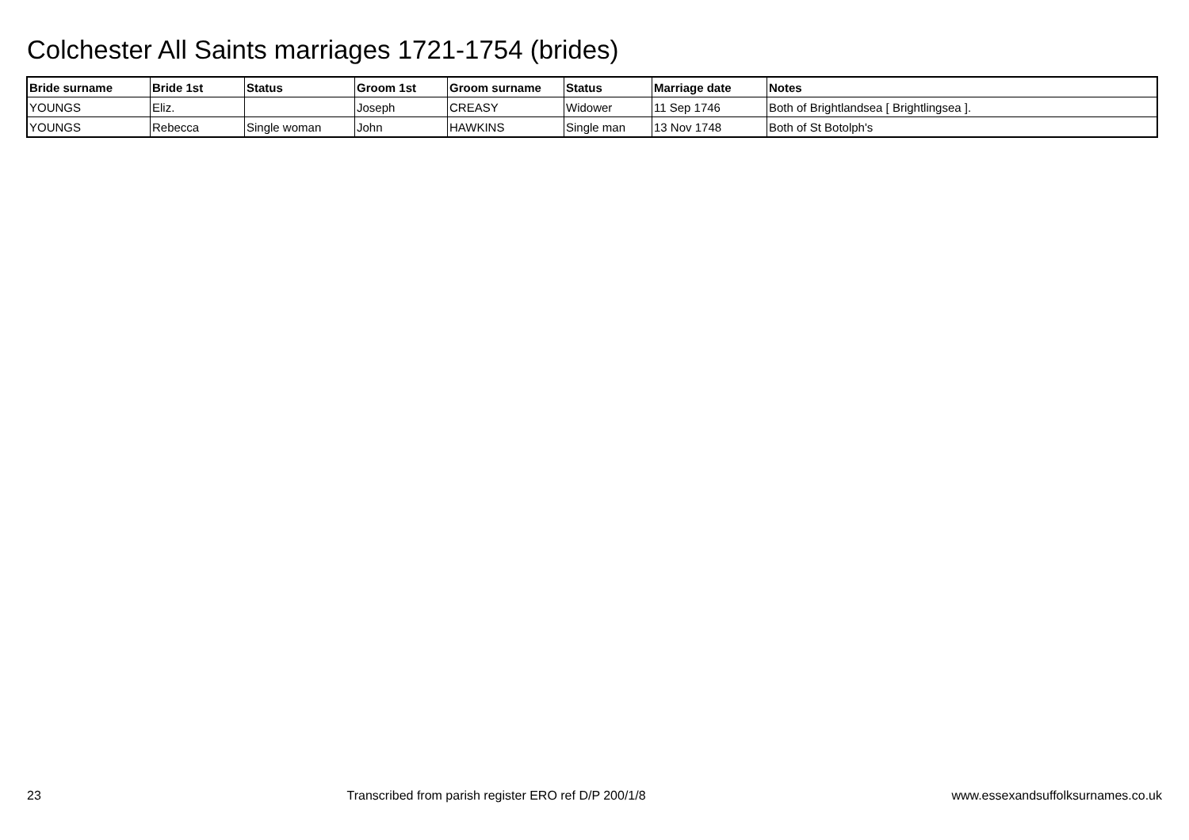Colchester All Saints marriages 1721-1754 (brides)
| Bride surname | Bride 1st | Status | Groom 1st | Groom surname | Status | Marriage date | Notes |
| --- | --- | --- | --- | --- | --- | --- | --- |
| YOUNGS | Eliz. | | Joseph | CREASY | Widower | 11 Sep 1746 | Both of Brightlandsea [ Brightlingsea ]. |
| YOUNGS | Rebecca | Single woman | John | HAWKINS | Single man | 13 Nov 1748 | Both of St Botolph's |
23 Transcribed from parish register ERO ref D/P 200/1/8 www.essexandsuffolksurnames.co.uk